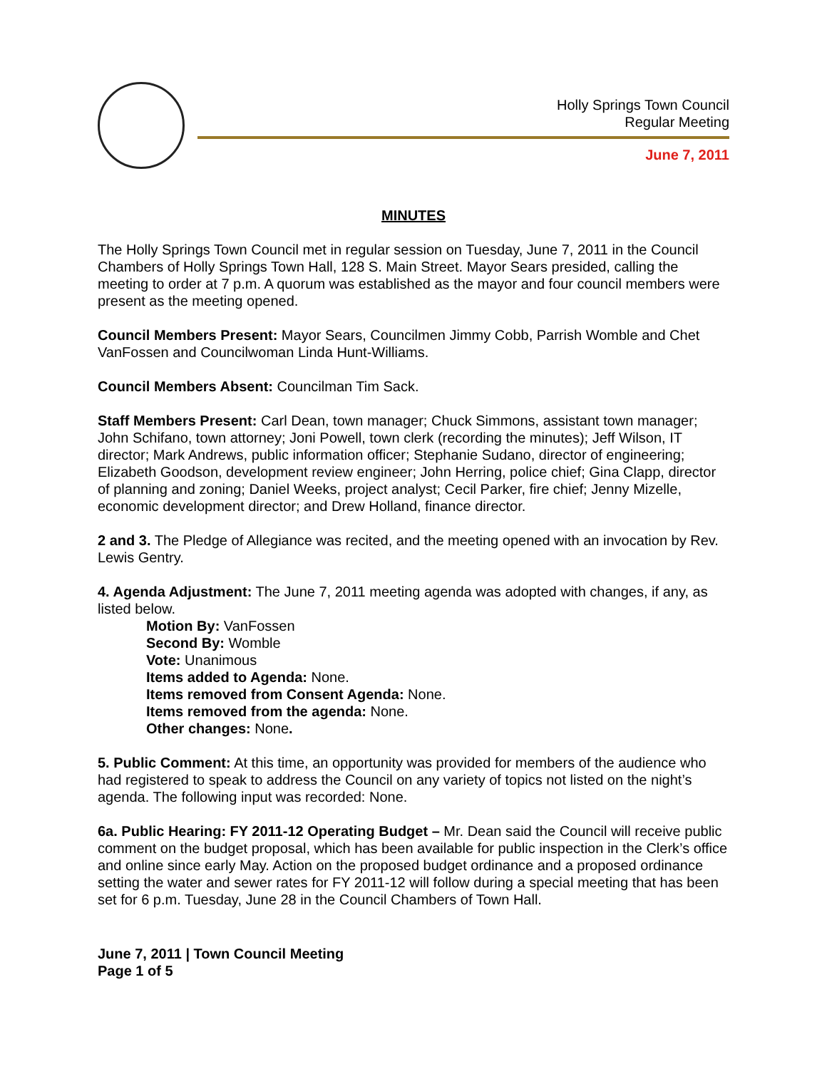Holly Springs Town Council
Regular Meeting
June 7, 2011
MINUTES
The Holly Springs Town Council met in regular session on Tuesday, June 7, 2011 in the Council Chambers of Holly Springs Town Hall, 128 S. Main Street. Mayor Sears presided, calling the meeting to order at 7 p.m. A quorum was established as the mayor and four council members were present as the meeting opened.
Council Members Present: Mayor Sears, Councilmen Jimmy Cobb, Parrish Womble and Chet VanFossen and Councilwoman Linda Hunt-Williams.
Council Members Absent: Councilman Tim Sack.
Staff Members Present: Carl Dean, town manager; Chuck Simmons, assistant town manager; John Schifano, town attorney; Joni Powell, town clerk (recording the minutes); Jeff Wilson, IT director; Mark Andrews, public information officer; Stephanie Sudano, director of engineering; Elizabeth Goodson, development review engineer; John Herring, police chief; Gina Clapp, director of planning and zoning; Daniel Weeks, project analyst; Cecil Parker, fire chief; Jenny Mizelle, economic development director; and Drew Holland, finance director.
2 and 3. The Pledge of Allegiance was recited, and the meeting opened with an invocation by Rev. Lewis Gentry.
4. Agenda Adjustment: The June 7, 2011 meeting agenda was adopted with changes, if any, as listed below.
Motion By: VanFossen
Second By: Womble
Vote: Unanimous
Items added to Agenda: None.
Items removed from Consent Agenda: None.
Items removed from the agenda: None.
Other changes: None.
5. Public Comment: At this time, an opportunity was provided for members of the audience who had registered to speak to address the Council on any variety of topics not listed on the night’s agenda. The following input was recorded: None.
6a. Public Hearing: FY 2011-12 Operating Budget – Mr. Dean said the Council will receive public comment on the budget proposal, which has been available for public inspection in the Clerk’s office and online since early May. Action on the proposed budget ordinance and a proposed ordinance setting the water and sewer rates for FY 2011-12 will follow during a special meeting that has been set for 6 p.m. Tuesday, June 28 in the Council Chambers of Town Hall.
June 7, 2011 | Town Council Meeting
Page 1 of 5